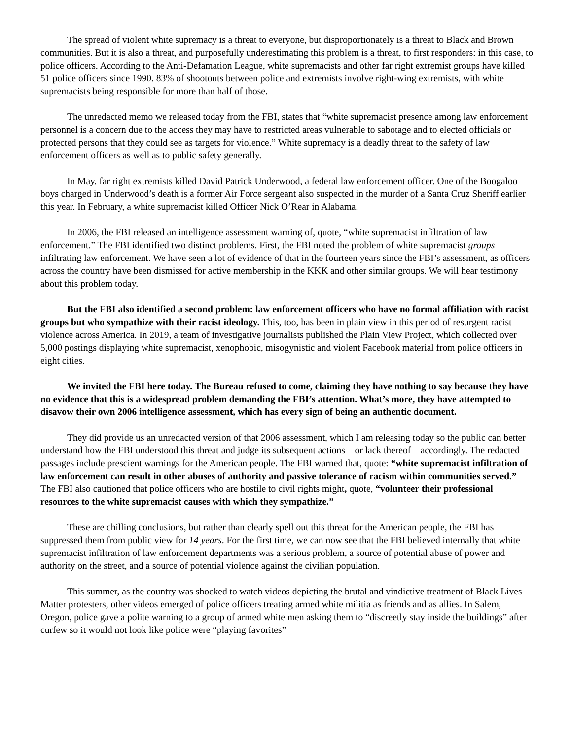The spread of violent white supremacy is a threat to everyone, but disproportionately is a threat to Black and Brown communities. But it is also a threat, and purposefully underestimating this problem is a threat, to first responders: in this case, to police officers. According to the Anti-Defamation League, white supremacists and other far right extremist groups have killed 51 police officers since 1990. 83% of shootouts between police and extremists involve right-wing extremists, with white supremacists being responsible for more than half of those.
The unredacted memo we released today from the FBI, states that “white supremacist presence among law enforcement personnel is a concern due to the access they may have to restricted areas vulnerable to sabotage and to elected officials or protected persons that they could see as targets for violence.” White supremacy is a deadly threat to the safety of law enforcement officers as well as to public safety generally.
In May, far right extremists killed David Patrick Underwood, a federal law enforcement officer. One of the Boogaloo boys charged in Underwood’s death is a former Air Force sergeant also suspected in the murder of a Santa Cruz Sheriff earlier this year. In February, a white supremacist killed Officer Nick O’Rear in Alabama.
In 2006, the FBI released an intelligence assessment warning of, quote, “white supremacist infiltration of law enforcement.” The FBI identified two distinct problems. First, the FBI noted the problem of white supremacist groups infiltrating law enforcement. We have seen a lot of evidence of that in the fourteen years since the FBI’s assessment, as officers across the country have been dismissed for active membership in the KKK and other similar groups. We will hear testimony about this problem today.
But the FBI also identified a second problem: law enforcement officers who have no formal affiliation with racist groups but who sympathize with their racist ideology. This, too, has been in plain view in this period of resurgent racist violence across America. In 2019, a team of investigative journalists published the Plain View Project, which collected over 5,000 postings displaying white supremacist, xenophobic, misogynistic and violent Facebook material from police officers in eight cities.
We invited the FBI here today. The Bureau refused to come, claiming they have nothing to say because they have no evidence that this is a widespread problem demanding the FBI’s attention. What’s more, they have attempted to disavow their own 2006 intelligence assessment, which has every sign of being an authentic document.
They did provide us an unredacted version of that 2006 assessment, which I am releasing today so the public can better understand how the FBI understood this threat and judge its subsequent actions—or lack thereof—accordingly. The redacted passages include prescient warnings for the American people. The FBI warned that, quote: “white supremacist infiltration of law enforcement can result in other abuses of authority and passive tolerance of racism within communities served.” The FBI also cautioned that police officers who are hostile to civil rights might, quote, “volunteer their professional resources to the white supremacist causes with which they sympathize.”
These are chilling conclusions, but rather than clearly spell out this threat for the American people, the FBI has suppressed them from public view for 14 years. For the first time, we can now see that the FBI believed internally that white supremacist infiltration of law enforcement departments was a serious problem, a source of potential abuse of power and authority on the street, and a source of potential violence against the civilian population.
This summer, as the country was shocked to watch videos depicting the brutal and vindictive treatment of Black Lives Matter protesters, other videos emerged of police officers treating armed white militia as friends and as allies. In Salem, Oregon, police gave a polite warning to a group of armed white men asking them to “discreetly stay inside the buildings” after curfew so it would not look like police were “playing favorites”